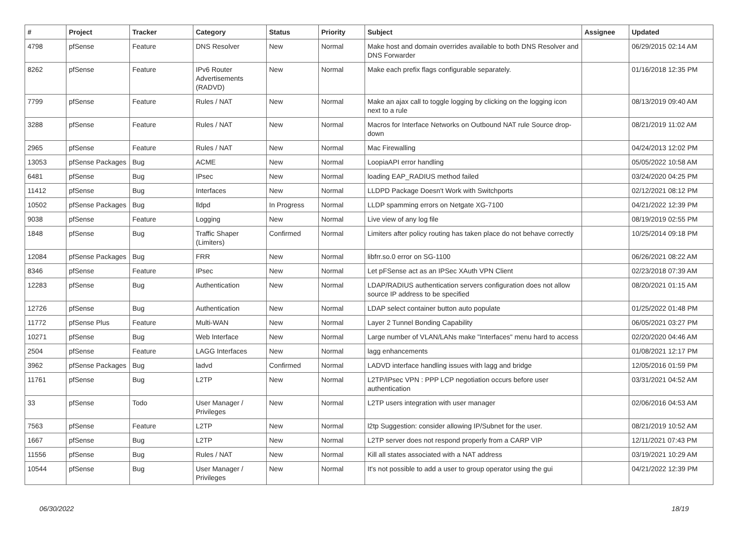| # | Project | Tracker | Category | Status | Priority | Subject | Assignee | Updated |
| --- | --- | --- | --- | --- | --- | --- | --- | --- |
| 4798 | pfSense | Feature | DNS Resolver | New | Normal | Make host and domain overrides available to both DNS Resolver and DNS Forwarder | | 06/29/2015 02:14 AM |
| 8262 | pfSense | Feature | IPv6 Router Advertisements (RADVD) | New | Normal | Make each prefix flags configurable separately. | | 01/16/2018 12:35 PM |
| 7799 | pfSense | Feature | Rules / NAT | New | Normal | Make an ajax call to toggle logging by clicking on the logging icon next to a rule | | 08/13/2019 09:40 AM |
| 3288 | pfSense | Feature | Rules / NAT | New | Normal | Macros for Interface Networks on Outbound NAT rule Source drop-down | | 08/21/2019 11:02 AM |
| 2965 | pfSense | Feature | Rules / NAT | New | Normal | Mac Firewalling | | 04/24/2013 12:02 PM |
| 13053 | pfSense Packages | Bug | ACME | New | Normal | LoopiaAPI error handling | | 05/05/2022 10:58 AM |
| 6481 | pfSense | Bug | IPsec | New | Normal | loading EAP_RADIUS method failed | | 03/24/2020 04:25 PM |
| 11412 | pfSense | Bug | Interfaces | New | Normal | LLDPD Package Doesn't Work with Switchports | | 02/12/2021 08:12 PM |
| 10502 | pfSense Packages | Bug | lldpd | In Progress | Normal | LLDP spamming errors on Netgate XG-7100 | | 04/21/2022 12:39 PM |
| 9038 | pfSense | Feature | Logging | New | Normal | Live view of any log file | | 08/19/2019 02:55 PM |
| 1848 | pfSense | Bug | Traffic Shaper (Limiters) | Confirmed | Normal | Limiters after policy routing has taken place do not behave correctly | | 10/25/2014 09:18 PM |
| 12084 | pfSense Packages | Bug | FRR | New | Normal | libfrr.so.0 error on SG-1100 | | 06/26/2021 08:22 AM |
| 8346 | pfSense | Feature | IPsec | New | Normal | Let pFSense act as an IPSec XAuth VPN Client | | 02/23/2018 07:39 AM |
| 12283 | pfSense | Bug | Authentication | New | Normal | LDAP/RADIUS authentication servers configuration does not allow source IP address to be specified | | 08/20/2021 01:15 AM |
| 12726 | pfSense | Bug | Authentication | New | Normal | LDAP select container button auto populate | | 01/25/2022 01:48 PM |
| 11772 | pfSense Plus | Feature | Multi-WAN | New | Normal | Layer 2 Tunnel Bonding Capability | | 06/05/2021 03:27 PM |
| 10271 | pfSense | Bug | Web Interface | New | Normal | Large number of VLAN/LANs make "Interfaces" menu hard to access | | 02/20/2020 04:46 AM |
| 2504 | pfSense | Feature | LAGG Interfaces | New | Normal | lagg enhancements | | 01/08/2021 12:17 PM |
| 3962 | pfSense Packages | Bug | ladvd | Confirmed | Normal | LADVD interface handling issues with lagg and bridge | | 12/05/2016 01:59 PM |
| 11761 | pfSense | Bug | L2TP | New | Normal | L2TP/IPsec VPN : PPP LCP negotiation occurs before user authentication | | 03/31/2021 04:52 AM |
| 33 | pfSense | Todo | User Manager / Privileges | New | Normal | L2TP users integration with user manager | | 02/06/2016 04:53 AM |
| 7563 | pfSense | Feature | L2TP | New | Normal | l2tp Suggestion: consider allowing IP/Subnet for the user. | | 08/21/2019 10:52 AM |
| 1667 | pfSense | Bug | L2TP | New | Normal | L2TP server does not respond properly from a CARP VIP | | 12/11/2021 07:43 PM |
| 11556 | pfSense | Bug | Rules / NAT | New | Normal | Kill all states associated with a NAT address | | 03/19/2021 10:29 AM |
| 10544 | pfSense | Bug | User Manager / Privileges | New | Normal | It's not possible to add a user to group operator using the gui | | 04/21/2022 12:39 PM |
06/30/2022 18/19